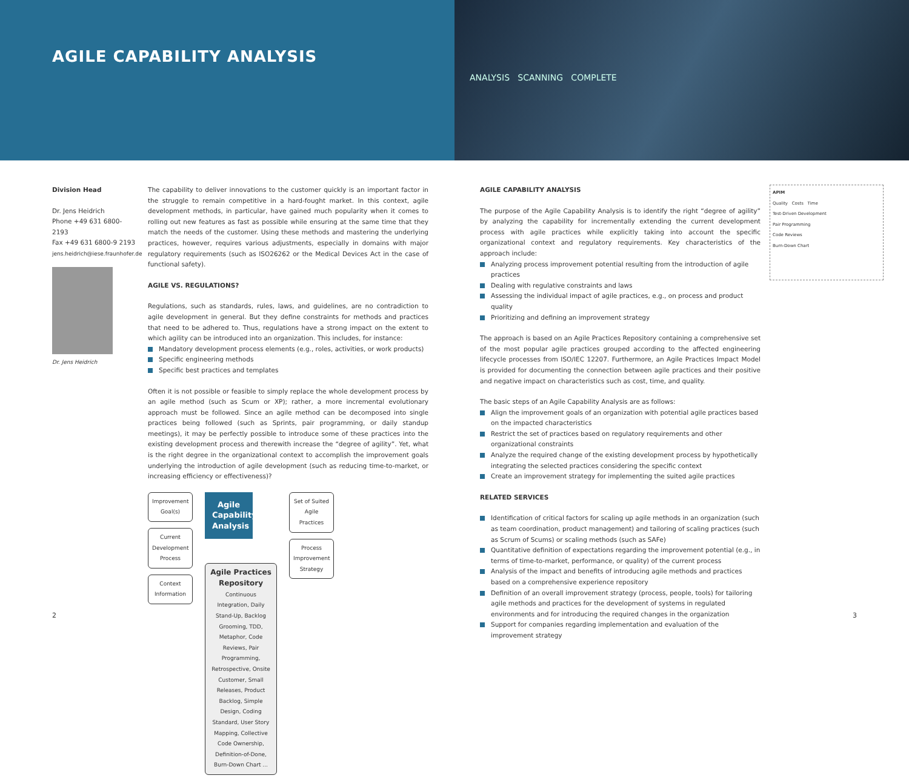AGILE CAPABILITY ANALYSIS
ANALYSIS SCANNING COMPLETE
Division Head
Dr. Jens Heidrich
Phone +49 631 6800-2193
Fax +49 631 6800-9 2193
jens.heidrich@iese.fraunhofer.de
Dr. Jens Heidrich
The capability to deliver innovations to the customer quickly is an important factor in the struggle to remain competitive in a hard-fought market. In this context, agile development methods, in particular, have gained much popularity when it comes to rolling out new features as fast as possible while ensuring at the same time that they match the needs of the customer. Using these methods and mastering the underlying practices, however, requires various adjustments, especially in domains with major regulatory requirements (such as ISO26262 or the Medical Devices Act in the case of functional safety).
AGILE VS. REGULATIONS?
Regulations, such as standards, rules, laws, and guidelines, are no contradiction to agile development in general. But they define constraints for methods and practices that need to be adhered to. Thus, regulations have a strong impact on the extent to which agility can be introduced into an organization. This includes, for instance:
Mandatory development process elements (e.g., roles, activities, or work products)
Specific engineering methods
Specific best practices and templates
Often it is not possible or feasible to simply replace the whole development process by an agile method (such as Scum or XP); rather, a more incremental evolutionary approach must be followed. Since an agile method can be decomposed into single practices being followed (such as Sprints, pair programming, or daily standup meetings), it may be perfectly possible to introduce some of these practices into the existing development process and therewith increase the “degree of agility”. Yet, what is the right degree in the organizational context to accomplish the improvement goals underlying the introduction of agile development (such as reducing time-to-market, or increasing efficiency or effectiveness)?
Improvement Goal(s)
Current Development Process
Context Information
Agile Capability Analysis
Agile Practices Repository
Continuous Integration, Daily Stand-Up, Backlog Grooming, TDD, Metaphor, Code Reviews, Pair Programming, Retrospective, Onsite Customer, Small Releases, Product Backlog, Simple Design, Coding Standard, User Story Mapping, Collective Code Ownership, Definition-of-Done, Burn-Down Chart ...
Set of Suited Agile Practices
Process Improvement Strategy
AGILE CAPABILITY ANALYSIS
The purpose of the Agile Capability Analysis is to identify the right “degree of agility” by analyzing the capability for incrementally extending the current development process with agile practices while explicitly taking into account the specific organizational context and regulatory requirements. Key characteristics of the approach include:
Analyzing process improvement potential resulting from the introduction of agile practices
Dealing with regulative constraints and laws
Assessing the individual impact of agile practices, e.g., on process and product quality
Prioritizing and defining an improvement strategy
The approach is based on an Agile Practices Repository containing a comprehensive set of the most popular agile practices grouped according to the affected engineering lifecycle processes from ISO/IEC 12207. Furthermore, an Agile Practices Impact Model is provided for documenting the connection between agile practices and their positive and negative impact on characteristics such as cost, time, and quality.
The basic steps of an Agile Capability Analysis are as follows:
Align the improvement goals of an organization with potential agile practices based on the impacted characteristics
Restrict the set of practices based on regulatory requirements and other organizational constraints
Analyze the required change of the existing development process by hypothetically integrating the selected practices considering the specific context
Create an improvement strategy for implementing the suited agile practices
RELATED SERVICES
Identification of critical factors for scaling up agile methods in an organization (such as team coordination, product management) and tailoring of scaling practices (such as Scrum of Scums) or scaling methods (such as SAFe)
Quantitative definition of expectations regarding the improvement potential (e.g., in terms of time-to-market, performance, or quality) of the current process
Analysis of the impact and benefits of introducing agile methods and practices based on a comprehensive experience repository
Definition of an overall improvement strategy (process, people, tools) for tailoring agile methods and practices for the development of systems in regulated environments and for introducing the required changes in the organization
Support for companies regarding implementation and evaluation of the improvement strategy
APIM
Quality Costs Time
Test-Driven Development
Pair Programming
Code Reviews
Burn-Down Chart
2 3